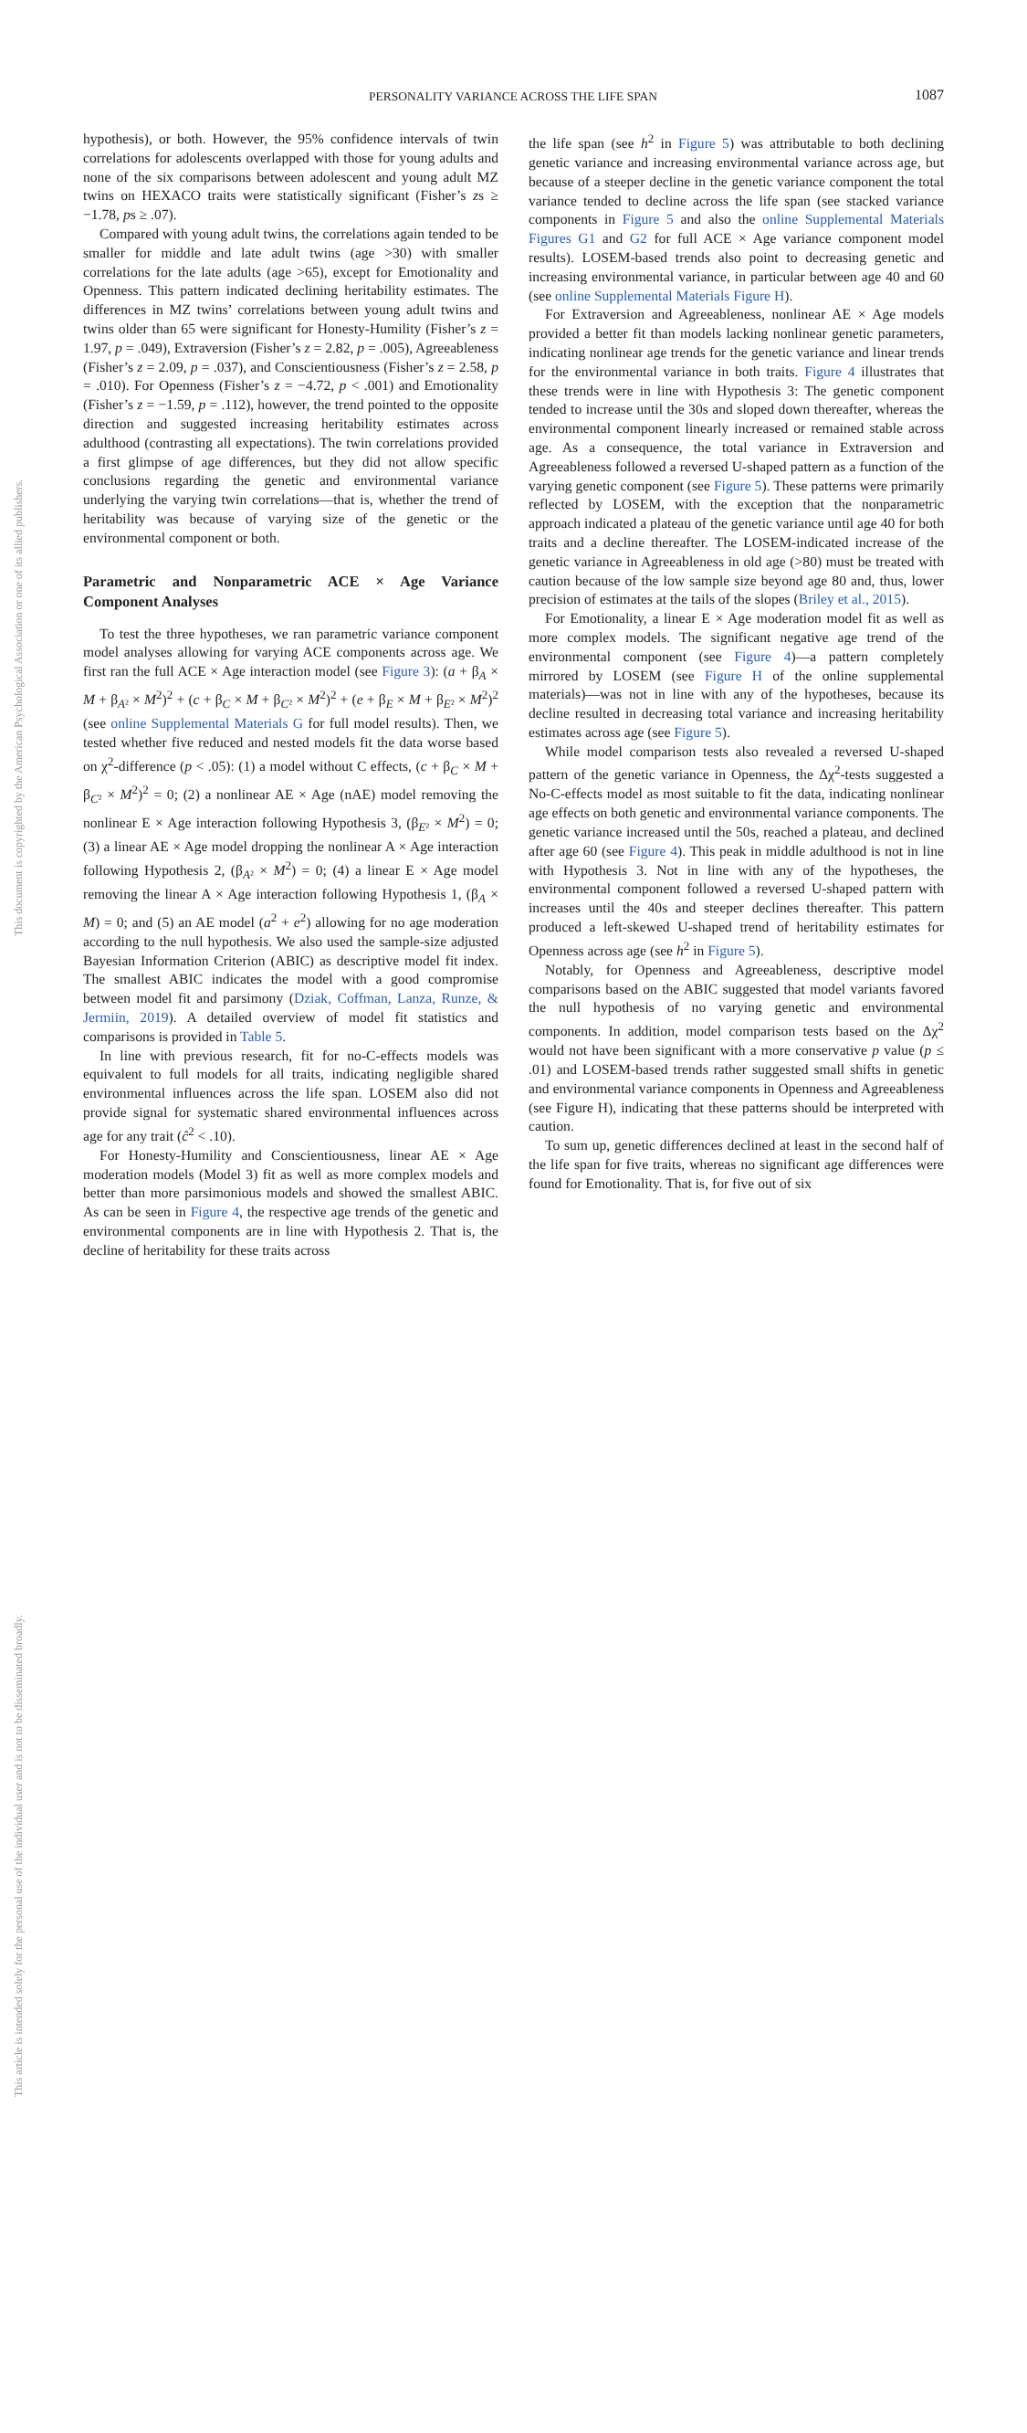This document is copyrighted by the American Psychological Association or one of its allied publishers.
This article is intended solely for the personal use of the individual user and is not to be disseminated broadly.
PERSONALITY VARIANCE ACROSS THE LIFE SPAN 1087
hypothesis), or both. However, the 95% confidence intervals of twin correlations for adolescents overlapped with those for young adults and none of the six comparisons between adolescent and young adult MZ twins on HEXACO traits were statistically significant (Fisher’s zs ≥ −1.78, ps ≥ .07).
Compared with young adult twins, the correlations again tended to be smaller for middle and late adult twins (age >30) with smaller correlations for the late adults (age >65), except for Emotionality and Openness. This pattern indicated declining heritability estimates. The differences in MZ twins’ correlations between young adult twins and twins older than 65 were significant for Honesty-Humility (Fisher’s z = 1.97, p = .049), Extraversion (Fisher’s z = 2.82, p = .005), Agreeableness (Fisher’s z = 2.09, p = .037), and Conscientiousness (Fisher’s z = 2.58, p = .010). For Openness (Fisher’s z = −4.72, p < .001) and Emotionality (Fisher’s z = −1.59, p = .112), however, the trend pointed to the opposite direction and suggested increasing heritability estimates across adulthood (contrasting all expectations). The twin correlations provided a first glimpse of age differences, but they did not allow specific conclusions regarding the genetic and environmental variance underlying the varying twin correlations—that is, whether the trend of heritability was because of varying size of the genetic or the environmental component or both.
Parametric and Nonparametric ACE × Age Variance Component Analyses
To test the three hypotheses, we ran parametric variance component model analyses allowing for varying ACE components across age. We first ran the full ACE × Age interaction model (see Figure 3): (a + β<sub>A</sub> × M + β<sub>A²</sub> × M<sup>2</sup>)<sup>2</sup> + (c + β<sub>C</sub> × M + β<sub>C²</sub> × M<sup>2</sup>)<sup>2</sup> + (e + β<sub>E</sub> × M + β<sub>E²</sub> × M<sup>2</sup>)<sup>2</sup> (see online Supplemental Materials G for full model results). Then, we tested whether five reduced and nested models fit the data worse based on χ<sup>2</sup>-difference (p < .05): (1) a model without C effects, (c + β<sub>C</sub> × M + β<sub>C²</sub> × M<sup>2</sup>)<sup>2</sup> = 0; (2) a nonlinear AE × Age (nAE) model removing the nonlinear E × Age interaction following Hypothesis 3, (β<sub>E²</sub> × M<sup>2</sup>) = 0; (3) a linear AE × Age model dropping the nonlinear A × Age interaction following Hypothesis 2, (β<sub>A²</sub> × M<sup>2</sup>) = 0; (4) a linear E × Age model removing the linear A × Age interaction following Hypothesis 1, (β<sub>A</sub> × M) = 0; and (5) an AE model (a<sup>2</sup> + e<sup>2</sup>) allowing for no age moderation according to the null hypothesis. We also used the sample-size adjusted Bayesian Information Criterion (ABIC) as descriptive model fit index. The smallest ABIC indicates the model with a good compromise between model fit and parsimony (Dziak, Coffman, Lanza, Runze, & Jermiin, 2019). A detailed overview of model fit statistics and comparisons is provided in Table 5.
In line with previous research, fit for no-C-effects models was equivalent to full models for all traits, indicating negligible shared environmental influences across the life span. LOSEM also did not provide signal for systematic shared environmental influences across age for any trait (ĉ<sup>2</sup> < .10).
For Honesty-Humility and Conscientiousness, linear AE × Age moderation models (Model 3) fit as well as more complex models and better than more parsimonious models and showed the smallest ABIC. As can be seen in Figure 4, the respective age trends of the genetic and environmental components are in line with Hypothesis 2. That is, the decline of heritability for these traits across
the life span (see h<sup>2</sup> in Figure 5) was attributable to both declining genetic variance and increasing environmental variance across age, but because of a steeper decline in the genetic variance component the total variance tended to decline across the life span (see stacked variance components in Figure 5 and also the online Supplemental Materials Figures G1 and G2 for full ACE × Age variance component model results). LOSEM-based trends also point to decreasing genetic and increasing environmental variance, in particular between age 40 and 60 (see online Supplemental Materials Figure H).
For Extraversion and Agreeableness, nonlinear AE × Age models provided a better fit than models lacking nonlinear genetic parameters, indicating nonlinear age trends for the genetic variance and linear trends for the environmental variance in both traits. Figure 4 illustrates that these trends were in line with Hypothesis 3: The genetic component tended to increase until the 30s and sloped down thereafter, whereas the environmental component linearly increased or remained stable across age. As a consequence, the total variance in Extraversion and Agreeableness followed a reversed U-shaped pattern as a function of the varying genetic component (see Figure 5). These patterns were primarily reflected by LOSEM, with the exception that the nonparametric approach indicated a plateau of the genetic variance until age 40 for both traits and a decline thereafter. The LOSEM-indicated increase of the genetic variance in Agreeableness in old age (>80) must be treated with caution because of the low sample size beyond age 80 and, thus, lower precision of estimates at the tails of the slopes (Briley et al., 2015).
For Emotionality, a linear E × Age moderation model fit as well as more complex models. The significant negative age trend of the environmental component (see Figure 4)—a pattern completely mirrored by LOSEM (see Figure H of the online supplemental materials)—was not in line with any of the hypotheses, because its decline resulted in decreasing total variance and increasing heritability estimates across age (see Figure 5).
While model comparison tests also revealed a reversed U-shaped pattern of the genetic variance in Openness, the Δχ<sup>2</sup>-tests suggested a No-C-effects model as most suitable to fit the data, indicating nonlinear age effects on both genetic and environmental variance components. The genetic variance increased until the 50s, reached a plateau, and declined after age 60 (see Figure 4). This peak in middle adulthood is not in line with Hypothesis 3. Not in line with any of the hypotheses, the environmental component followed a reversed U-shaped pattern with increases until the 40s and steeper declines thereafter. This pattern produced a left-skewed U-shaped trend of heritability estimates for Openness across age (see h<sup>2</sup> in Figure 5).
Notably, for Openness and Agreeableness, descriptive model comparisons based on the ABIC suggested that model variants favored the null hypothesis of no varying genetic and environmental components. In addition, model comparison tests based on the Δχ<sup>2</sup> would not have been significant with a more conservative p value (p ≤ .01) and LOSEM-based trends rather suggested small shifts in genetic and environmental variance components in Openness and Agreeableness (see Figure H), indicating that these patterns should be interpreted with caution.
To sum up, genetic differences declined at least in the second half of the life span for five traits, whereas no significant age differences were found for Emotionality. That is, for five out of six